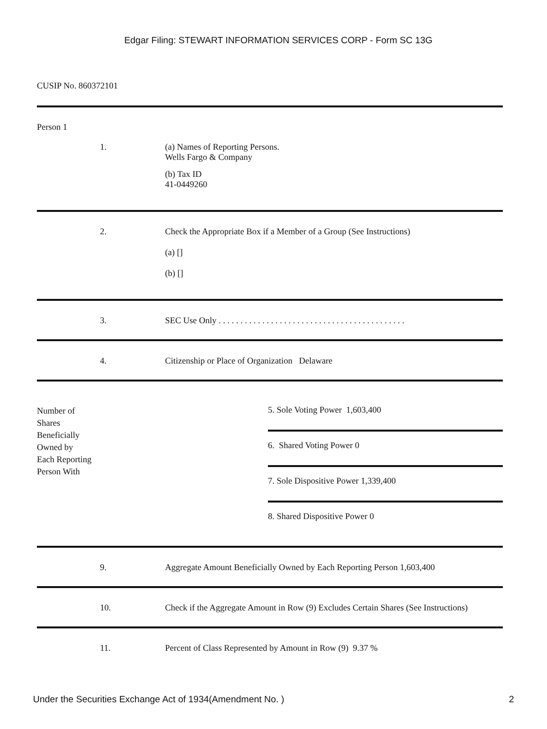Edgar Filing: STEWART INFORMATION SERVICES CORP - Form SC 13G
CUSIP No. 860372101
Person 1
1. (a) Names of Reporting Persons.
Wells Fargo & Company
(b) Tax ID
41-0449260
2. Check the Appropriate Box if a Member of a Group (See Instructions)
(a) []
(b) []
3. SEC Use Only . . . . . . . . . . . . . . . . . . . . . . . . . . . . . . . . . . . . . . . . . . .
4. Citizenship or Place of Organization Delaware
Number of
Shares
Beneficially
Owned by
Each Reporting
Person With
5. Sole Voting Power 1,603,400
6. Shared Voting Power 0
7. Sole Dispositive Power 1,339,400
8. Shared Dispositive Power 0
9. Aggregate Amount Beneficially Owned by Each Reporting Person 1,603,400
10. Check if the Aggregate Amount in Row (9) Excludes Certain Shares (See Instructions)
11. Percent of Class Represented by Amount in Row (9) 9.37 %
Under the Securities Exchange Act of 1934(Amendment No. ) 2